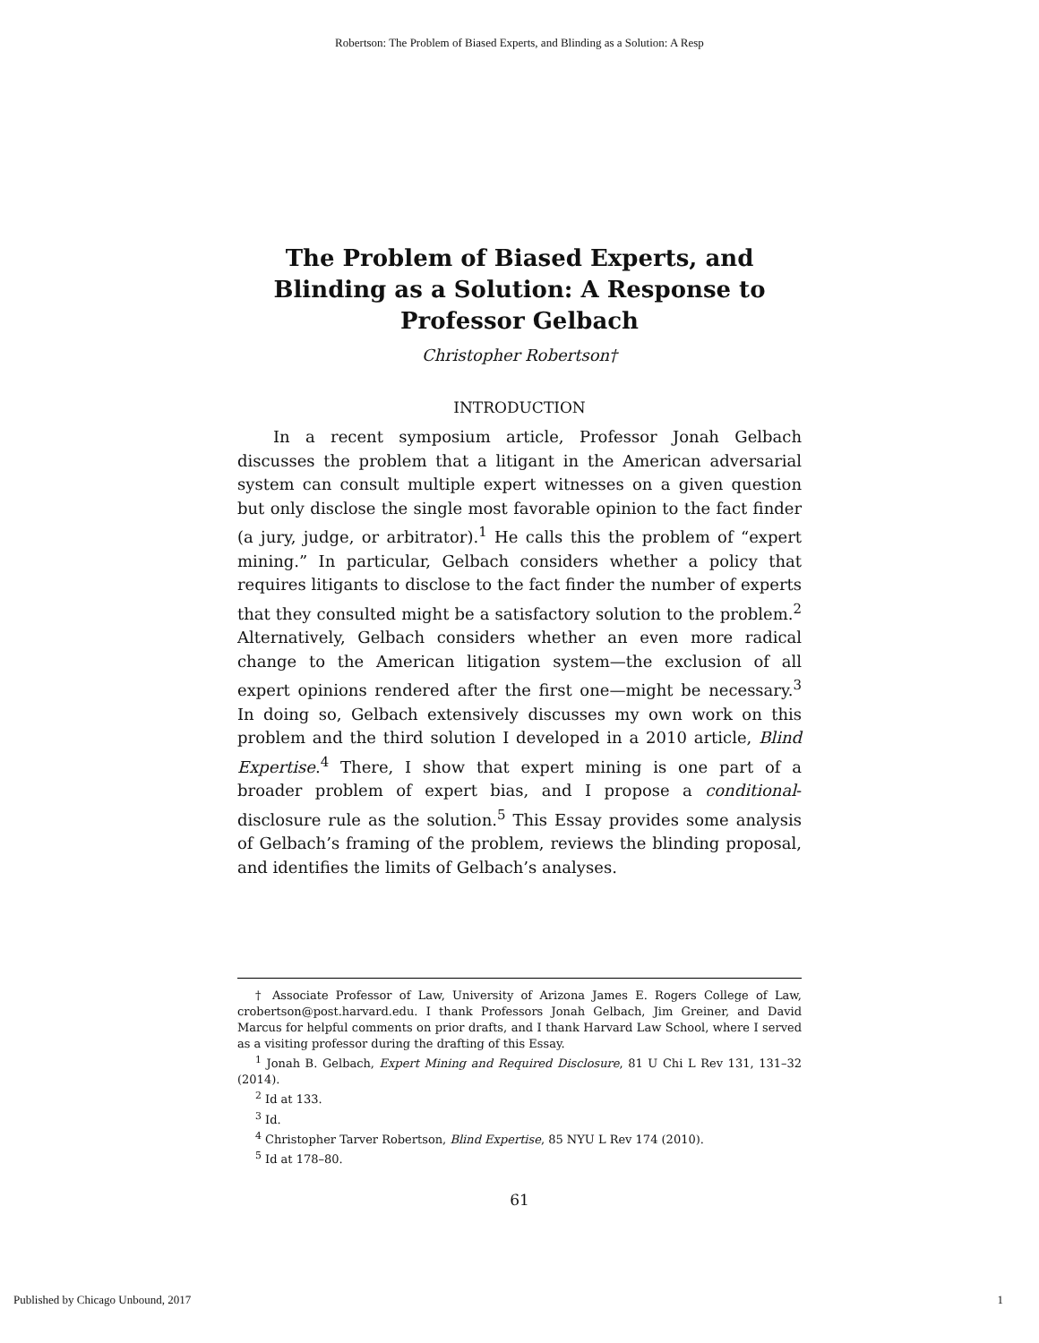Robertson: The Problem of Biased Experts, and Blinding as a Solution: A Resp
The Problem of Biased Experts, and Blinding as a Solution: A Response to Professor Gelbach
Christopher Robertson†
INTRODUCTION
In a recent symposium article, Professor Jonah Gelbach discusses the problem that a litigant in the American adversarial system can consult multiple expert witnesses on a given question but only disclose the single most favorable opinion to the fact finder (a jury, judge, or arbitrator).<sup>1</sup> He calls this the problem of “expert mining.” In particular, Gelbach considers whether a policy that requires litigants to disclose to the fact finder the number of experts that they consulted might be a satisfactory solution to the problem.<sup>2</sup> Alternatively, Gelbach considers whether an even more radical change to the American litigation system—the exclusion of all expert opinions rendered after the first one—might be necessary.<sup>3</sup> In doing so, Gelbach extensively discusses my own work on this problem and the third solution I developed in a 2010 article, Blind Expertise.<sup>4</sup> There, I show that expert mining is one part of a broader problem of expert bias, and I propose a conditional-disclosure rule as the solution.<sup>5</sup> This Essay provides some analysis of Gelbach’s framing of the problem, reviews the blinding proposal, and identifies the limits of Gelbach’s analyses.
† Associate Professor of Law, University of Arizona James E. Rogers College of Law, crobertson@post.harvard.edu. I thank Professors Jonah Gelbach, Jim Greiner, and David Marcus for helpful comments on prior drafts, and I thank Harvard Law School, where I served as a visiting professor during the drafting of this Essay.
<sup>1</sup> Jonah B. Gelbach, Expert Mining and Required Disclosure, 81 U Chi L Rev 131, 131–32 (2014).
<sup>2</sup> Id at 133.
<sup>3</sup> Id.
<sup>4</sup> Christopher Tarver Robertson, Blind Expertise, 85 NYU L Rev 174 (2010).
<sup>5</sup> Id at 178–80.
61
Published by Chicago Unbound, 2017 1